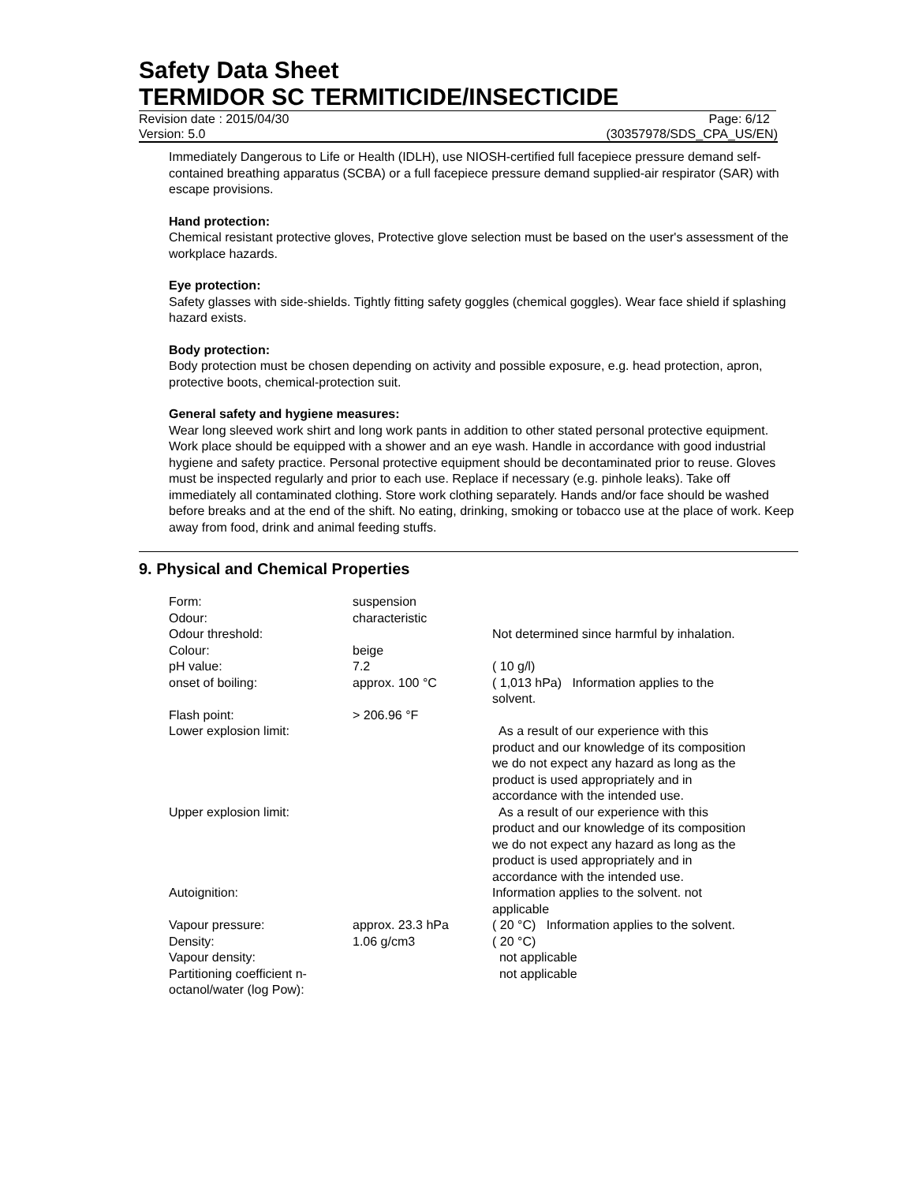Safety Data Sheet
TERMIDOR SC TERMITICIDE/INSECTICIDE
Revision date : 2015/04/30 Page: 6/12
Version: 5.0 (30357978/SDS_CPA_US/EN)
Immediately Dangerous to Life or Health (IDLH), use NIOSH-certified full facepiece pressure demand self-contained breathing apparatus (SCBA) or a full facepiece pressure demand supplied-air respirator (SAR) with escape provisions.
Hand protection:
Chemical resistant protective gloves, Protective glove selection must be based on the user's assessment of the workplace hazards.
Eye protection:
Safety glasses with side-shields. Tightly fitting safety goggles (chemical goggles). Wear face shield if splashing hazard exists.
Body protection:
Body protection must be chosen depending on activity and possible exposure, e.g. head protection, apron, protective boots, chemical-protection suit.
General safety and hygiene measures:
Wear long sleeved work shirt and long work pants in addition to other stated personal protective equipment. Work place should be equipped with a shower and an eye wash. Handle in accordance with good industrial hygiene and safety practice. Personal protective equipment should be decontaminated prior to reuse. Gloves must be inspected regularly and prior to each use. Replace if necessary (e.g. pinhole leaks). Take off immediately all contaminated clothing. Store work clothing separately. Hands and/or face should be washed before breaks and at the end of the shift. No eating, drinking, smoking or tobacco use at the place of work. Keep away from food, drink and animal feeding stuffs.
9. Physical and Chemical Properties
| Form: | suspension | |
| Odour: | characteristic | |
| Odour threshold: | | Not determined since harmful by inhalation. |
| Colour: | beige | |
| pH value: | 7.2 | ( 10 g/l) |
| onset of boiling: | approx. 100 °C | ( 1,013 hPa) Information applies to the solvent. |
| Flash point: | > 206.96 °F | |
| Lower explosion limit: | | As a result of our experience with this product and our knowledge of its composition we do not expect any hazard as long as the product is used appropriately and in accordance with the intended use. |
| Upper explosion limit: | | As a result of our experience with this product and our knowledge of its composition we do not expect any hazard as long as the product is used appropriately and in accordance with the intended use. |
| Autoignition: | | Information applies to the solvent. not applicable |
| Vapour pressure: | approx. 23.3 hPa | ( 20 °C) Information applies to the solvent. |
| Density: | 1.06 g/cm3 | ( 20 °C) |
| Vapour density: | | not applicable |
| Partitioning coefficient n-octanol/water (log Pow): | | not applicable |